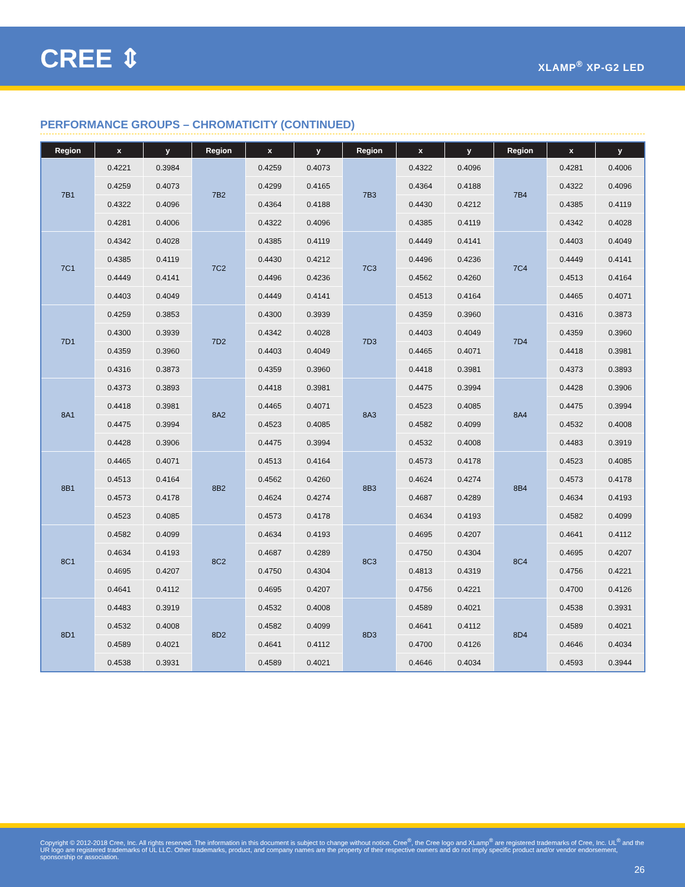CREE ⇕ XLAMP<sup>®</sup> XP-G2 LED
PERFORMANCE GROUPS – CHROMATICITY (CONTINUED)
| Region | x | y | Region | x | y | Region | x | y | Region | x | y |
| --- | --- | --- | --- | --- | --- | --- | --- | --- | --- | --- | --- |
| 7B1 | 0.4221 | 0.3984 | 7B2 | 0.4259 | 0.4073 | 7B3 | 0.4322 | 0.4096 | 7B4 | 0.4281 | 0.4006 |
| | 0.4259 | 0.4073 | | 0.4299 | 0.4165 | | 0.4364 | 0.4188 | | 0.4322 | 0.4096 |
| | 0.4322 | 0.4096 | | 0.4364 | 0.4188 | | 0.4430 | 0.4212 | | 0.4385 | 0.4119 |
| | 0.4281 | 0.4006 | | 0.4322 | 0.4096 | | 0.4385 | 0.4119 | | 0.4342 | 0.4028 |
| 7C1 | 0.4342 | 0.4028 | 7C2 | 0.4385 | 0.4119 | 7C3 | 0.4449 | 0.4141 | 7C4 | 0.4403 | 0.4049 |
| | 0.4385 | 0.4119 | | 0.4430 | 0.4212 | | 0.4496 | 0.4236 | | 0.4449 | 0.4141 |
| | 0.4449 | 0.4141 | | 0.4496 | 0.4236 | | 0.4562 | 0.4260 | | 0.4513 | 0.4164 |
| | 0.4403 | 0.4049 | | 0.4449 | 0.4141 | | 0.4513 | 0.4164 | | 0.4465 | 0.4071 |
| 7D1 | 0.4259 | 0.3853 | 7D2 | 0.4300 | 0.3939 | 7D3 | 0.4359 | 0.3960 | 7D4 | 0.4316 | 0.3873 |
| | 0.4300 | 0.3939 | | 0.4342 | 0.4028 | | 0.4403 | 0.4049 | | 0.4359 | 0.3960 |
| | 0.4359 | 0.3960 | | 0.4403 | 0.4049 | | 0.4465 | 0.4071 | | 0.4418 | 0.3981 |
| | 0.4316 | 0.3873 | | 0.4359 | 0.3960 | | 0.4418 | 0.3981 | | 0.4373 | 0.3893 |
| 8A1 | 0.4373 | 0.3893 | 8A2 | 0.4418 | 0.3981 | 8A3 | 0.4475 | 0.3994 | 8A4 | 0.4428 | 0.3906 |
| | 0.4418 | 0.3981 | | 0.4465 | 0.4071 | | 0.4523 | 0.4085 | | 0.4475 | 0.3994 |
| | 0.4475 | 0.3994 | | 0.4523 | 0.4085 | | 0.4582 | 0.4099 | | 0.4532 | 0.4008 |
| | 0.4428 | 0.3906 | | 0.4475 | 0.3994 | | 0.4532 | 0.4008 | | 0.4483 | 0.3919 |
| 8B1 | 0.4465 | 0.4071 | 8B2 | 0.4513 | 0.4164 | 8B3 | 0.4573 | 0.4178 | 8B4 | 0.4523 | 0.4085 |
| | 0.4513 | 0.4164 | | 0.4562 | 0.4260 | | 0.4624 | 0.4274 | | 0.4573 | 0.4178 |
| | 0.4573 | 0.4178 | | 0.4624 | 0.4274 | | 0.4687 | 0.4289 | | 0.4634 | 0.4193 |
| | 0.4523 | 0.4085 | | 0.4573 | 0.4178 | | 0.4634 | 0.4193 | | 0.4582 | 0.4099 |
| 8C1 | 0.4582 | 0.4099 | 8C2 | 0.4634 | 0.4193 | 8C3 | 0.4695 | 0.4207 | 8C4 | 0.4641 | 0.4112 |
| | 0.4634 | 0.4193 | | 0.4687 | 0.4289 | | 0.4750 | 0.4304 | | 0.4695 | 0.4207 |
| | 0.4695 | 0.4207 | | 0.4750 | 0.4304 | | 0.4813 | 0.4319 | | 0.4756 | 0.4221 |
| | 0.4641 | 0.4112 | | 0.4695 | 0.4207 | | 0.4756 | 0.4221 | | 0.4700 | 0.4126 |
| 8D1 | 0.4483 | 0.3919 | 8D2 | 0.4532 | 0.4008 | 8D3 | 0.4589 | 0.4021 | 8D4 | 0.4538 | 0.3931 |
| | 0.4532 | 0.4008 | | 0.4582 | 0.4099 | | 0.4641 | 0.4112 | | 0.4589 | 0.4021 |
| | 0.4589 | 0.4021 | | 0.4641 | 0.4112 | | 0.4700 | 0.4126 | | 0.4646 | 0.4034 |
| | 0.4538 | 0.3931 | | 0.4589 | 0.4021 | | 0.4646 | 0.4034 | | 0.4593 | 0.3944 |
Copyright © 2012-2018 Cree, Inc. All rights reserved. The information in this document is subject to change without notice. Cree<sup>®</sup>, the Cree logo and XLamp<sup>®</sup> are registered trademarks of Cree, Inc. UL<sup>®</sup> and the UR logo are registered trademarks of UL LLC. Other trademarks, product, and company names are the property of their respective owners and do not imply specific product and/or vendor endorsement, sponsorship or association.
26